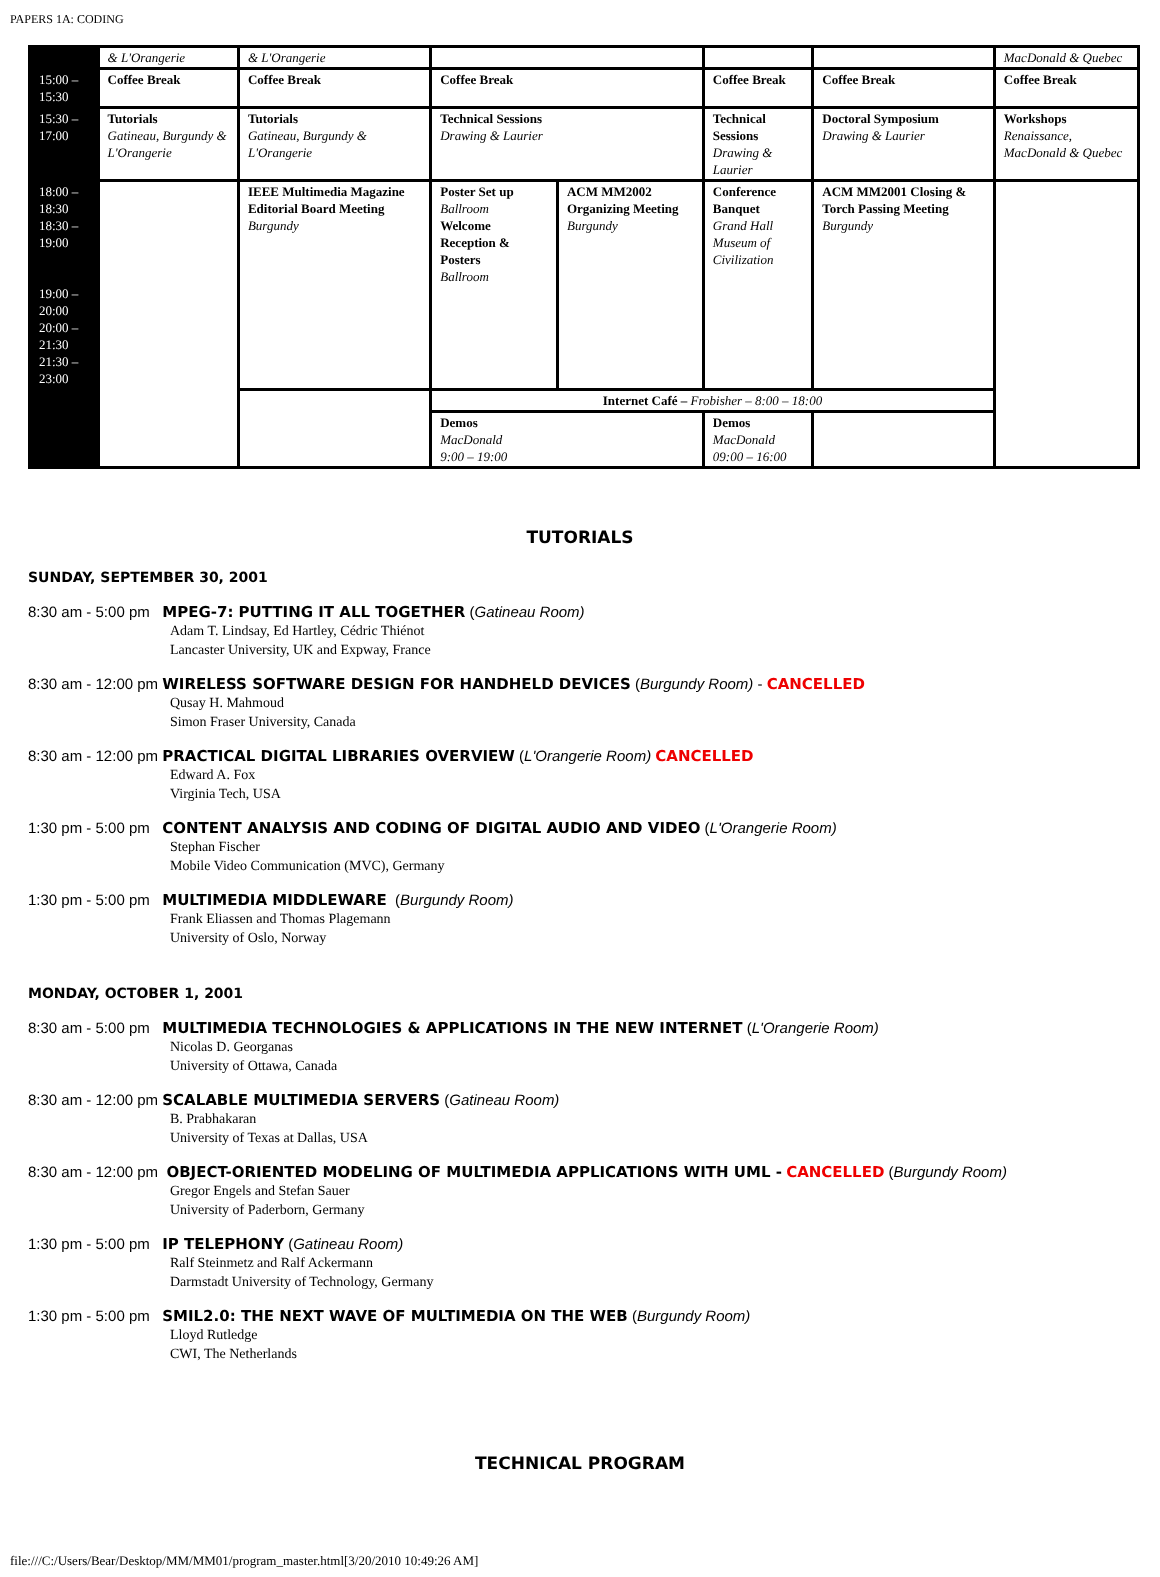PAPERS 1A: CODING
| | & L'Orangerie | & L'Orangerie | | | | | MacDonald & Quebec |
| 15:00 – 15:30 | Coffee Break | Coffee Break | Coffee Break | | Coffee Break | Coffee Break | Coffee Break |
| 15:30 – 17:00 | Tutorials Gatineau, Burgundy & L'Orangerie | Tutorials Gatineau, Burgundy & L'Orangerie | Technical Sessions Drawing & Laurier | | Technical Sessions Drawing & Laurier | Doctoral Symposium Drawing & Laurier | Workshops Renaissance, MacDonald & Quebec |
| 18:00 – 18:30 18:30 – 19:00 19:00 – 20:00 20:00 – 21:30 21:30 – 23:00 | | IEEE Multimedia Magazine Editorial Board Meeting Burgundy | Poster Set up Ballroom Welcome Reception & Posters Ballroom | ACM MM2002 Organizing Meeting Burgundy | Conference Banquet Grand Hall Museum of Civilization | ACM MM2001 Closing & Torch Passing Meeting Burgundy | |
| | | | Internet Café – Frobisher – 8:00 – 18:00 | | | | |
| | | | Demos MacDonald 9:00 – 19:00 | | Demos MacDonald 09:00 – 16:00 | | |
TUTORIALS
SUNDAY, SEPTEMBER 30, 2001
8:30 am - 5:00 pm MPEG-7: PUTTING IT ALL TOGETHER (Gatineau Room)
Adam T. Lindsay, Ed Hartley, Cédric Thiénot
Lancaster University, UK and Expway, France
8:30 am - 12:00 pm WIRELESS SOFTWARE DESIGN FOR HANDHELD DEVICES (Burgundy Room) - CANCELLED
Qusay H. Mahmoud
Simon Fraser University, Canada
8:30 am - 12:00 pm PRACTICAL DIGITAL LIBRARIES OVERVIEW (L'Orangerie Room) CANCELLED
Edward A. Fox
Virginia Tech, USA
1:30 pm - 5:00 pm CONTENT ANALYSIS AND CODING OF DIGITAL AUDIO AND VIDEO (L'Orangerie Room)
Stephan Fischer
Mobile Video Communication (MVC), Germany
1:30 pm - 5:00 pm MULTIMEDIA MIDDLEWARE (Burgundy Room)
Frank Eliassen and Thomas Plagemann
University of Oslo, Norway
MONDAY, OCTOBER 1, 2001
8:30 am - 5:00 pm MULTIMEDIA TECHNOLOGIES & APPLICATIONS IN THE NEW INTERNET (L'Orangerie Room)
Nicolas D. Georganas
University of Ottawa, Canada
8:30 am - 12:00 pm SCALABLE MULTIMEDIA SERVERS (Gatineau Room)
B. Prabhakaran
University of Texas at Dallas, USA
8:30 am - 12:00 pm OBJECT-ORIENTED MODELING OF MULTIMEDIA APPLICATIONS WITH UML - CANCELLED (Burgundy Room)
Gregor Engels and Stefan Sauer
University of Paderborn, Germany
1:30 pm - 5:00 pm IP TELEPHONY (Gatineau Room)
Ralf Steinmetz and Ralf Ackermann
Darmstadt University of Technology, Germany
1:30 pm - 5:00 pm SMIL2.0: THE NEXT WAVE OF MULTIMEDIA ON THE WEB (Burgundy Room)
Lloyd Rutledge
CWI, The Netherlands
TECHNICAL PROGRAM
file:///C:/Users/Bear/Desktop/MM/MM01/program_master.html[3/20/2010 10:49:26 AM]